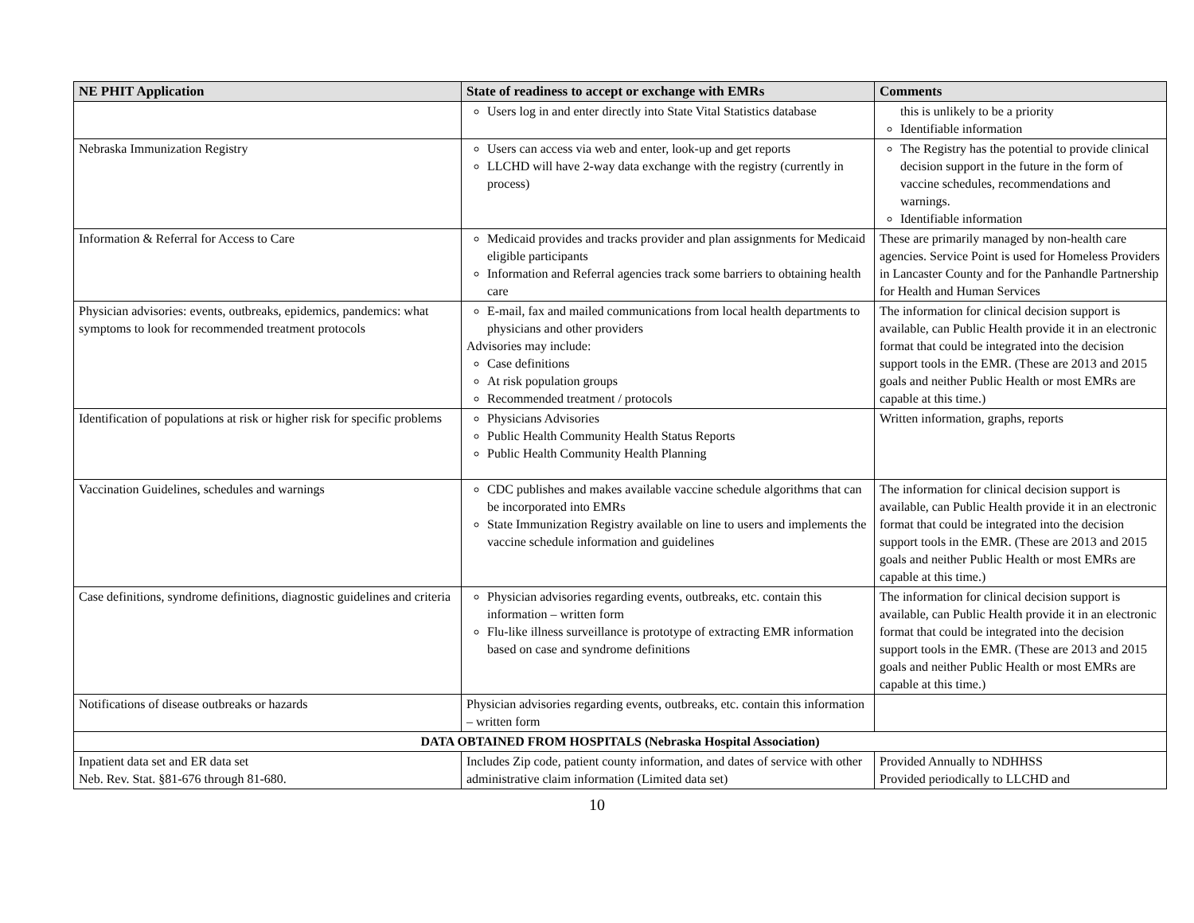| NE PHIT Application | State of readiness to accept or exchange with EMRs | Comments |
| --- | --- | --- |
| | Users log in and enter directly into State Vital Statistics database | this is unlikely to be a priority Identifiable information |
| Nebraska Immunization Registry | Users can access via web and enter, look-up and get reports LLCHD will have 2-way data exchange with the registry (currently in process) | The Registry has the potential to provide clinical decision support in the future in the form of vaccine schedules, recommendations and warnings. Identifiable information |
| Information & Referral for Access to Care | Medicaid provides and tracks provider and plan assignments for Medicaid eligible participants Information and Referral agencies track some barriers to obtaining health care | These are primarily managed by non-health care agencies. Service Point is used for Homeless Providers in Lancaster County and for the Panhandle Partnership for Health and Human Services |
| Physician advisories: events, outbreaks, epidemics, pandemics: what symptoms to look for recommended treatment protocols | E-mail, fax and mailed communications from local health departments to physicians and other providers Advisories may include: Case definitions At risk population groups Recommended treatment / protocols | The information for clinical decision support is available, can Public Health provide it in an electronic format that could be integrated into the decision support tools in the EMR. (These are 2013 and 2015 goals and neither Public Health or most EMRs are capable at this time.) |
| Identification of populations at risk or higher risk for specific problems | Physicians Advisories Public Health Community Health Status Reports Public Health Community Health Planning | Written information, graphs, reports |
| Vaccination Guidelines, schedules and warnings | CDC publishes and makes available vaccine schedule algorithms that can be incorporated into EMRs State Immunization Registry available on line to users and implements the vaccine schedule information and guidelines | The information for clinical decision support is available, can Public Health provide it in an electronic format that could be integrated into the decision support tools in the EMR. (These are 2013 and 2015 goals and neither Public Health or most EMRs are capable at this time.) |
| Case definitions, syndrome definitions, diagnostic guidelines and criteria | Physician advisories regarding events, outbreaks, etc. contain this information – written form Flu-like illness surveillance is prototype of extracting EMR information based on case and syndrome definitions | The information for clinical decision support is available, can Public Health provide it in an electronic format that could be integrated into the decision support tools in the EMR. (These are 2013 and 2015 goals and neither Public Health or most EMRs are capable at this time.) |
| Notifications of disease outbreaks or hazards | Physician advisories regarding events, outbreaks, etc. contain this information – written form | |
| DATA OBTAINED FROM HOSPITALS (Nebraska Hospital Association) | | |
| Inpatient data set and ER data set Neb. Rev. Stat. §81-676 through 81-680. | Includes Zip code, patient county information, and dates of service with other administrative claim information (Limited data set) | Provided Annually to NDHHSS Provided periodically to LLCHD and |
10